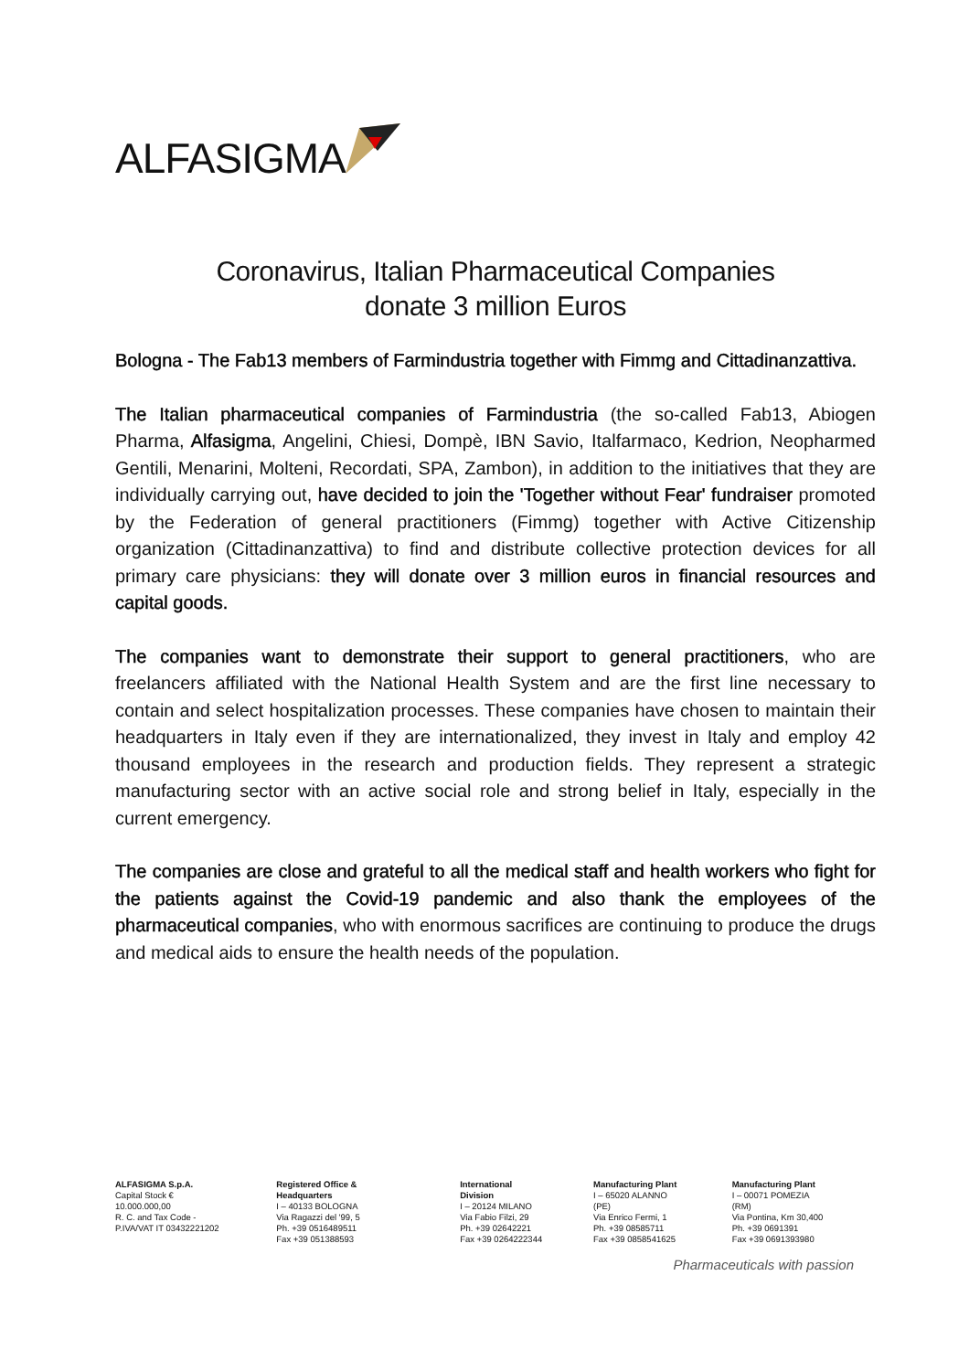ALFASIGMA
Coronavirus, Italian Pharmaceutical Companies
donate 3 million Euros
Bologna - The Fab13 members of Farmindustria together with Fimmg and Cittadinanzattiva.
The Italian pharmaceutical companies of Farmindustria (the so-called Fab13, Abiogen Pharma, Alfasigma, Angelini, Chiesi, Dompè, IBN Savio, Italfarmaco, Kedrion, Neopharmed Gentili, Menarini, Molteni, Recordati, SPA, Zambon), in addition to the initiatives that they are individually carrying out, have decided to join the 'Together without Fear' fundraiser promoted by the Federation of general practitioners (Fimmg) together with Active Citizenship organization (Cittadinanzattiva) to find and distribute collective protection devices for all primary care physicians: they will donate over 3 million euros in financial resources and capital goods.
The companies want to demonstrate their support to general practitioners, who are freelancers affiliated with the National Health System and are the first line necessary to contain and select hospitalization processes. These companies have chosen to maintain their headquarters in Italy even if they are internationalized, they invest in Italy and employ 42 thousand employees in the research and production fields. They represent a strategic manufacturing sector with an active social role and strong belief in Italy, especially in the current emergency.
The companies are close and grateful to all the medical staff and health workers who fight for the patients against the Covid-19 pandemic and also thank the employees of the pharmaceutical companies, who with enormous sacrifices are continuing to produce the drugs and medical aids to ensure the health needs of the population.
ALFASIGMA S.p.A.
Capital Stock € 10.000.000,00
R. C. and Tax Code -
P.IVA/VAT IT 03432221202
Registered Office & Headquarters
I – 40133 BOLOGNA
Via Ragazzi del '99, 5
Ph. +39 0516489511
Fax +39 051388593
International Division
I – 20124 MILANO
Via Fabio Filzi, 29
Ph. +39 02642221
Fax +39 0264222344
Manufacturing Plant
I – 65020 ALANNO (PE)
Via Enrico Fermi, 1
Ph. +39 08585711
Fax +39 0858541625
Manufacturing Plant
I – 00071 POMEZIA (RM)
Via Pontina, Km 30,400
Ph. +39 0691391
Fax +39 0691393980
Pharmaceuticals with passion